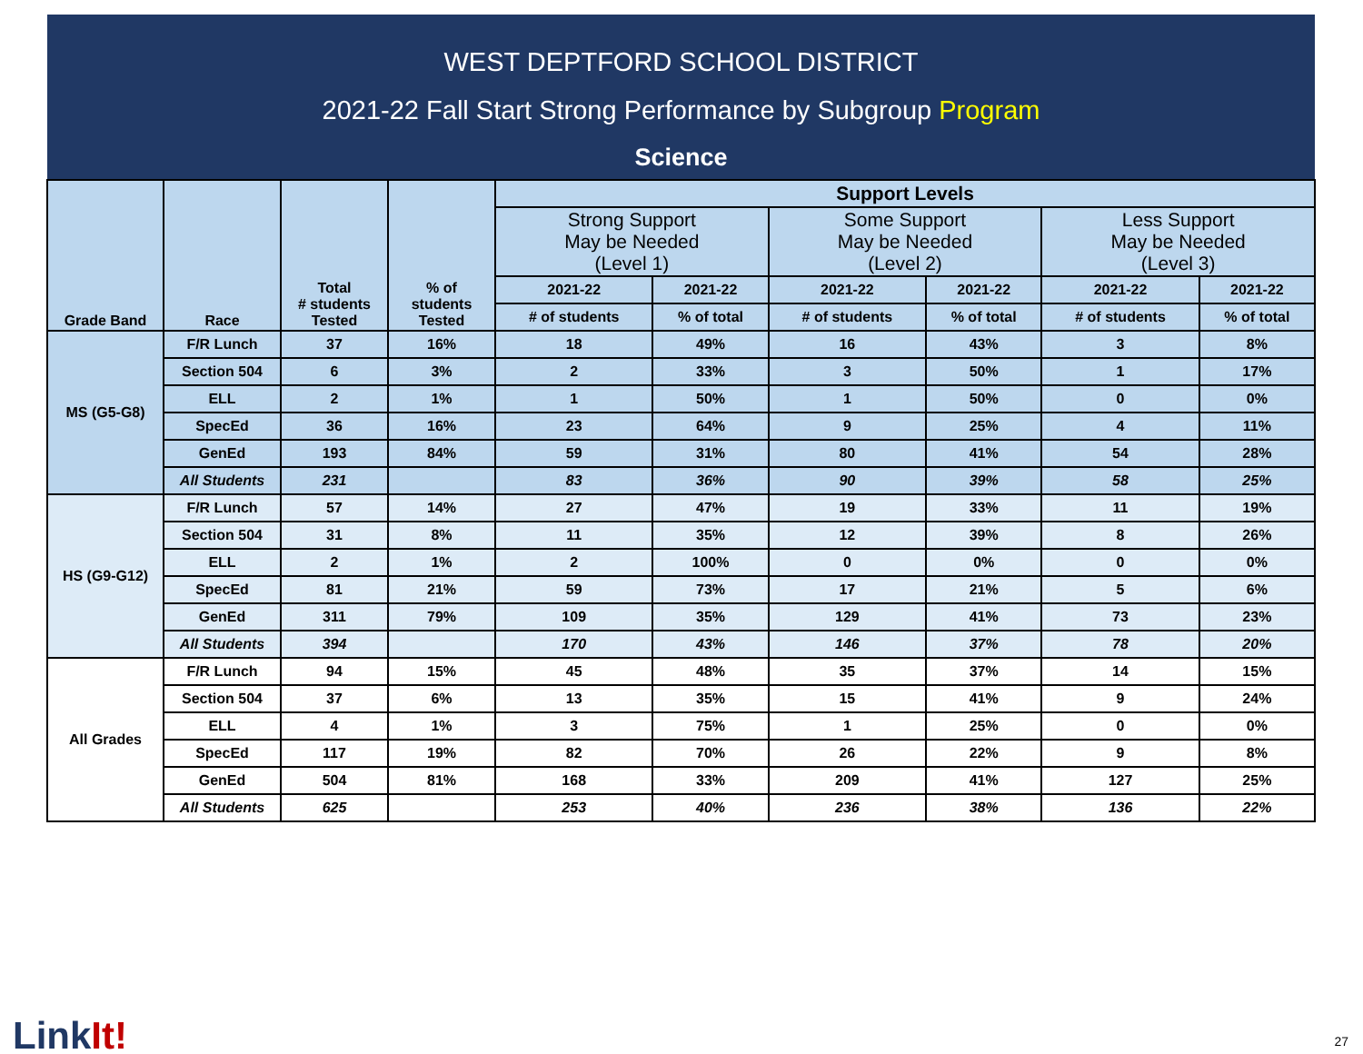WEST DEPTFORD SCHOOL DISTRICT
2021-22 Fall Start Strong Performance by Subgroup Program
Science
| Grade Band | Race | Total # students Tested | % of students Tested | Support Levels | | | | | |
| --- | --- | --- | --- | --- | --- | --- | --- | --- | --- |
| | | | | Strong Support May be Needed (Level 1) | | Some Support May be Needed (Level 2) | | Less Support May be Needed (Level 3) | |
| | | | | 2021-22 | 2021-22 | 2021-22 | 2021-22 | 2021-22 | 2021-22 |
| | | | | # of students | % of total | # of students | % of total | # of students | % of total |
| MS (G5-G8) | F/R Lunch | 37 | 16% | 18 | 49% | 16 | 43% | 3 | 8% |
| | Section 504 | 6 | 3% | 2 | 33% | 3 | 50% | 1 | 17% |
| | ELL | 2 | 1% | 1 | 50% | 1 | 50% | 0 | 0% |
| | SpecEd | 36 | 16% | 23 | 64% | 9 | 25% | 4 | 11% |
| | GenEd | 193 | 84% | 59 | 31% | 80 | 41% | 54 | 28% |
| | All Students | 231 | | 83 | 36% | 90 | 39% | 58 | 25% |
| HS (G9-G12) | F/R Lunch | 57 | 14% | 27 | 47% | 19 | 33% | 11 | 19% |
| | Section 504 | 31 | 8% | 11 | 35% | 12 | 39% | 8 | 26% |
| | ELL | 2 | 1% | 2 | 100% | 0 | 0% | 0 | 0% |
| | SpecEd | 81 | 21% | 59 | 73% | 17 | 21% | 5 | 6% |
| | GenEd | 311 | 79% | 109 | 35% | 129 | 41% | 73 | 23% |
| | All Students | 394 | | 170 | 43% | 146 | 37% | 78 | 20% |
| All Grades | F/R Lunch | 94 | 15% | 45 | 48% | 35 | 37% | 14 | 15% |
| | Section 504 | 37 | 6% | 13 | 35% | 15 | 41% | 9 | 24% |
| | ELL | 4 | 1% | 3 | 75% | 1 | 25% | 0 | 0% |
| | SpecEd | 117 | 19% | 82 | 70% | 26 | 22% | 9 | 8% |
| | GenEd | 504 | 81% | 168 | 33% | 209 | 41% | 127 | 25% |
| | All Students | 625 | | 253 | 40% | 236 | 38% | 136 | 22% |
LinkIt! 27